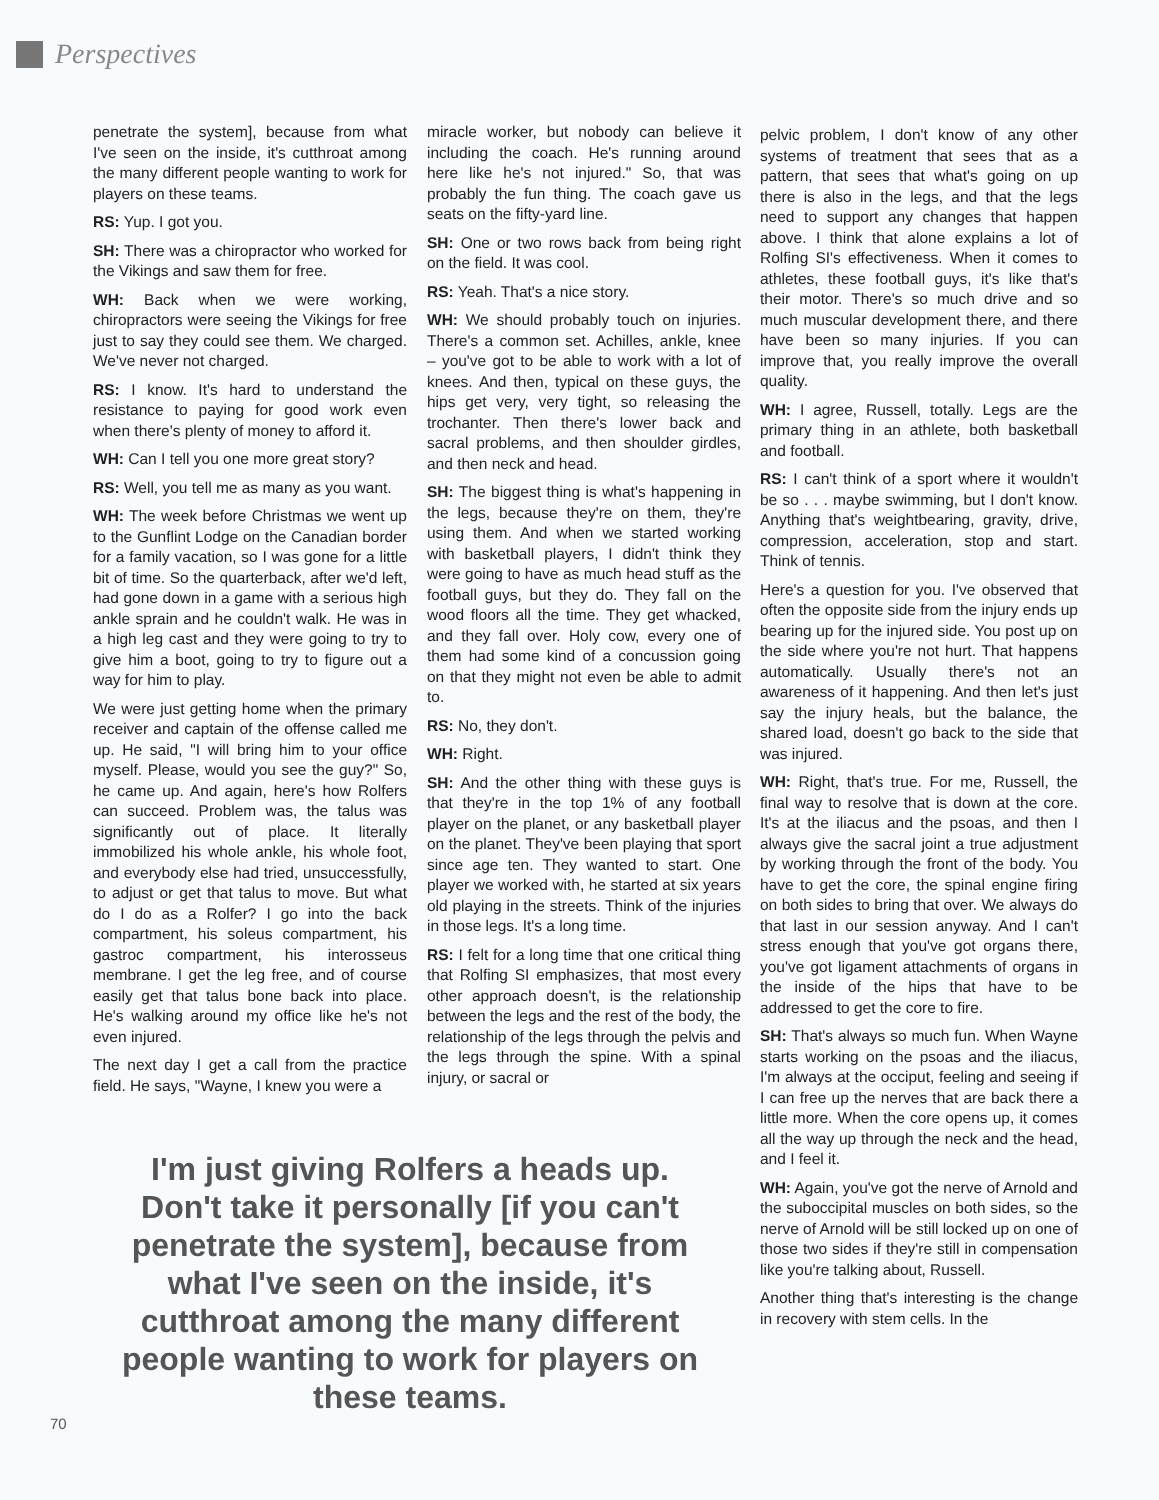Perspectives
penetrate the system], because from what I've seen on the inside, it's cutthroat among the many different people wanting to work for players on these teams.
RS: Yup. I got you.
SH: There was a chiropractor who worked for the Vikings and saw them for free.
WH: Back when we were working, chiropractors were seeing the Vikings for free just to say they could see them. We charged. We've never not charged.
RS: I know. It's hard to understand the resistance to paying for good work even when there's plenty of money to afford it.
WH: Can I tell you one more great story?
RS: Well, you tell me as many as you want.
WH: The week before Christmas we went up to the Gunflint Lodge on the Canadian border for a family vacation, so I was gone for a little bit of time. So the quarterback, after we'd left, had gone down in a game with a serious high ankle sprain and he couldn't walk. He was in a high leg cast and they were going to try to give him a boot, going to try to figure out a way for him to play.
We were just getting home when the primary receiver and captain of the offense called me up. He said, "I will bring him to your office myself. Please, would you see the guy?" So, he came up. And again, here's how Rolfers can succeed. Problem was, the talus was significantly out of place. It literally immobilized his whole ankle, his whole foot, and everybody else had tried, unsuccessfully, to adjust or get that talus to move. But what do I do as a Rolfer? I go into the back compartment, his soleus compartment, his gastroc compartment, his interosseus membrane. I get the leg free, and of course easily get that talus bone back into place. He's walking around my office like he's not even injured.
The next day I get a call from the practice field. He says, "Wayne, I knew you were a
miracle worker, but nobody can believe it including the coach. He's running around here like he's not injured." So, that was probably the fun thing. The coach gave us seats on the fifty-yard line.
SH: One or two rows back from being right on the field. It was cool.
RS: Yeah. That's a nice story.
WH: We should probably touch on injuries. There's a common set. Achilles, ankle, knee – you've got to be able to work with a lot of knees. And then, typical on these guys, the hips get very, very tight, so releasing the trochanter. Then there's lower back and sacral problems, and then shoulder girdles, and then neck and head.
SH: The biggest thing is what's happening in the legs, because they're on them, they're using them. And when we started working with basketball players, I didn't think they were going to have as much head stuff as the football guys, but they do. They fall on the wood floors all the time. They get whacked, and they fall over. Holy cow, every one of them had some kind of a concussion going on that they might not even be able to admit to.
RS: No, they don't.
WH: Right.
SH: And the other thing with these guys is that they're in the top 1% of any football player on the planet, or any basketball player on the planet. They've been playing that sport since age ten. They wanted to start. One player we worked with, he started at six years old playing in the streets. Think of the injuries in those legs. It's a long time.
RS: I felt for a long time that one critical thing that Rolfing SI emphasizes, that most every other approach doesn't, is the relationship between the legs and the rest of the body, the relationship of the legs through the pelvis and the legs through the spine. With a spinal injury, or sacral or
pelvic problem, I don't know of any other systems of treatment that sees that as a pattern, that sees that what's going on up there is also in the legs, and that the legs need to support any changes that happen above. I think that alone explains a lot of Rolfing SI's effectiveness. When it comes to athletes, these football guys, it's like that's their motor. There's so much drive and so much muscular development there, and there have been so many injuries. If you can improve that, you really improve the overall quality.
WH: I agree, Russell, totally. Legs are the primary thing in an athlete, both basketball and football.
RS: I can't think of a sport where it wouldn't be so . . . maybe swimming, but I don't know. Anything that's weightbearing, gravity, drive, compression, acceleration, stop and start. Think of tennis.
Here's a question for you. I've observed that often the opposite side from the injury ends up bearing up for the injured side. You post up on the side where you're not hurt. That happens automatically. Usually there's not an awareness of it happening. And then let's just say the injury heals, but the balance, the shared load, doesn't go back to the side that was injured.
WH: Right, that's true. For me, Russell, the final way to resolve that is down at the core. It's at the iliacus and the psoas, and then I always give the sacral joint a true adjustment by working through the front of the body. You have to get the core, the spinal engine firing on both sides to bring that over. We always do that last in our session anyway. And I can't stress enough that you've got organs there, you've got ligament attachments of organs in the inside of the hips that have to be addressed to get the core to fire.
SH: That's always so much fun. When Wayne starts working on the psoas and the iliacus, I'm always at the occiput, feeling and seeing if I can free up the nerves that are back there a little more. When the core opens up, it comes all the way up through the neck and the head, and I feel it.
WH: Again, you've got the nerve of Arnold and the suboccipital muscles on both sides, so the nerve of Arnold will be still locked up on one of those two sides if they're still in compensation like you're talking about, Russell.
Another thing that's interesting is the change in recovery with stem cells. In the
I'm just giving Rolfers a heads up. Don't take it personally [if you can't penetrate the system], because from what I've seen on the inside, it's cutthroat among the many different people wanting to work for players on these teams.
70